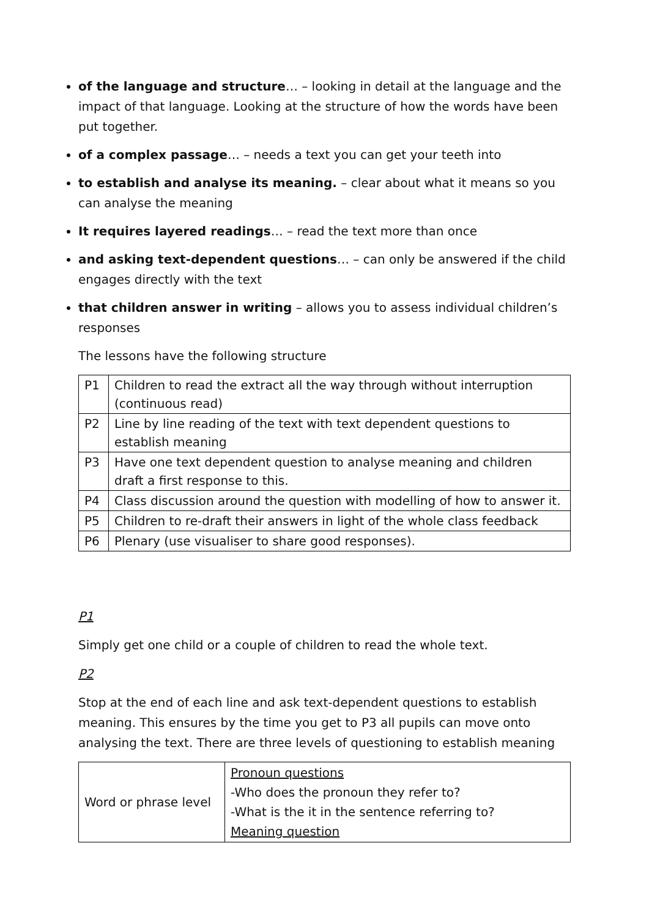of the language and structure… – looking in detail at the language and the impact of that language. Looking at the structure of how the words have been put together.
of a complex passage… – needs a text you can get your teeth into
to establish and analyse its meaning. – clear about what it means so you can analyse the meaning
It requires layered readings… – read the text more than once
and asking text-dependent questions… – can only be answered if the child engages directly with the text
that children answer in writing – allows you to assess individual children’s responses
The lessons have the following structure
| P1 | Children to read the extract all the way through without interruption (continuous read) |
| P2 | Line by line reading of the text with text dependent questions to establish meaning |
| P3 | Have one text dependent question to analyse meaning and children draft a first response to this. |
| P4 | Class discussion around the question with modelling of how to answer it. |
| P5 | Children to re-draft their answers in light of the whole class feedback |
| P6 | Plenary (use visualiser to share good responses). |
P1
Simply get one child or a couple of children to read the whole text.
P2
Stop at the end of each line and ask text-dependent questions to establish meaning. This ensures by the time you get to P3 all pupils can move onto analysing the text. There are three levels of questioning to establish meaning
| Word or phrase level | Pronoun questions -Who does the pronoun they refer to? -What is the it in the sentence referring to? Meaning question |